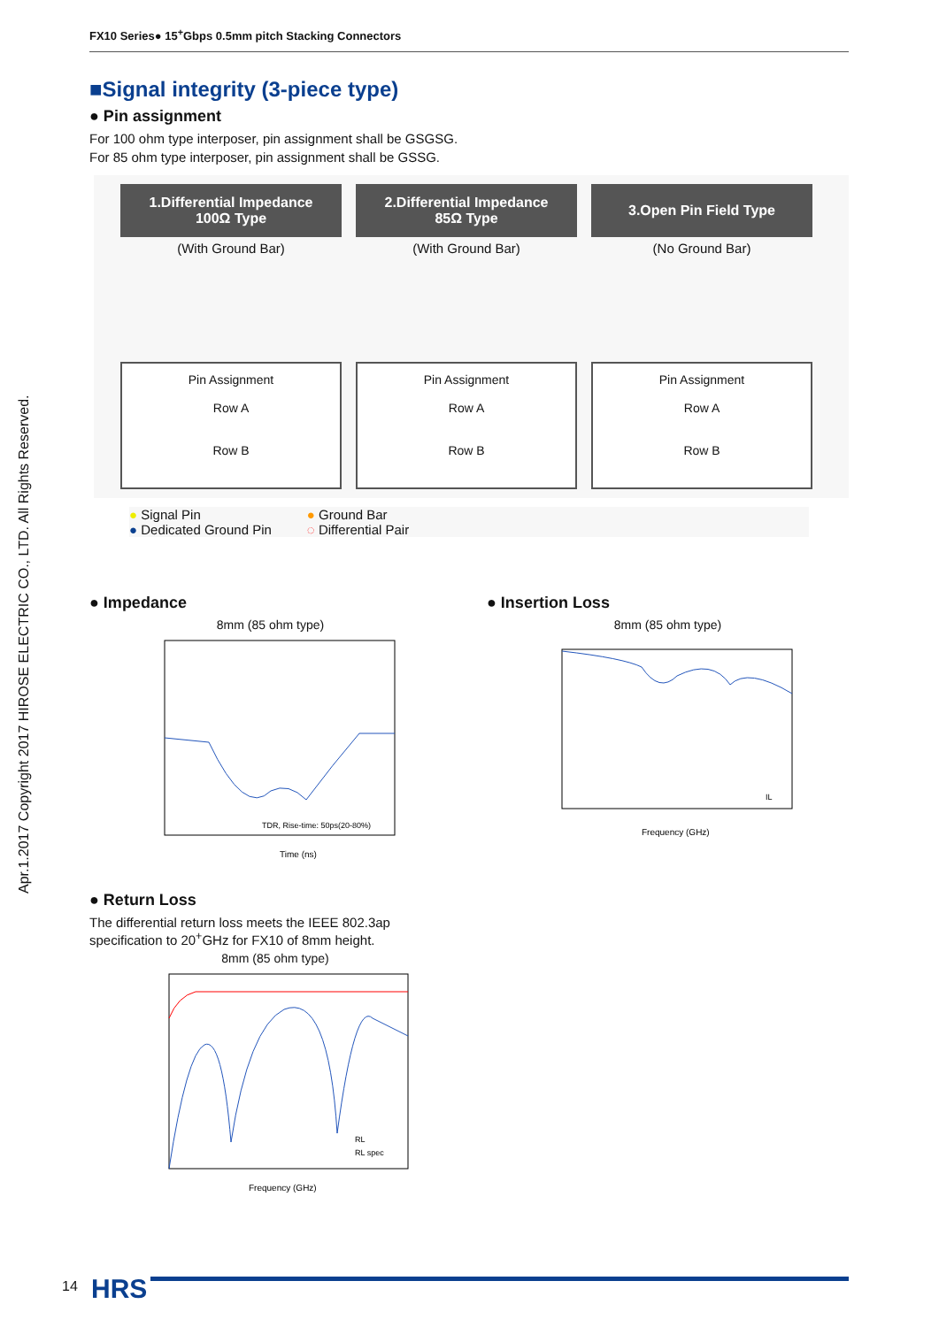Apr.1.2017 Copyright 2017 HIROSE ELECTRIC CO., LTD. All Rights Reserved.
FX10 Series● 15<sup>+</sup>Gbps 0.5mm pitch Stacking Connectors
■Signal integrity (3-piece type)
● Pin assignment
For 100 ohm type interposer, pin assignment shall be GSGSG.
For 85 ohm type interposer, pin assignment shall be GSSG.
1.Differential Impedance
100Ω Type
(With Ground Bar)
Pin Assignment
Row A
Row B
2.Differential Impedance
85Ω Type
(With Ground Bar)
Pin Assignment
Row A
Row B
3.Open Pin Field Type
(No Ground Bar)
Pin Assignment
Row A
Row B
● Signal Pin
● Dedicated Ground Pin
● Ground Bar
◌ Differential Pair
● Impedance
8mm (85 ohm type)
Time (ns)
TDR, Rise-time: 50ps(20-80%)
● Insertion Loss
8mm (85 ohm type)
Frequency (GHz)
IL
● Return Loss
The differential return loss meets the IEEE 802.3ap
specification to 20<sup>+</sup>GHz for FX10 of 8mm height.
8mm (85 ohm type)
Frequency (GHz)
RL
RL spec
14 HRS